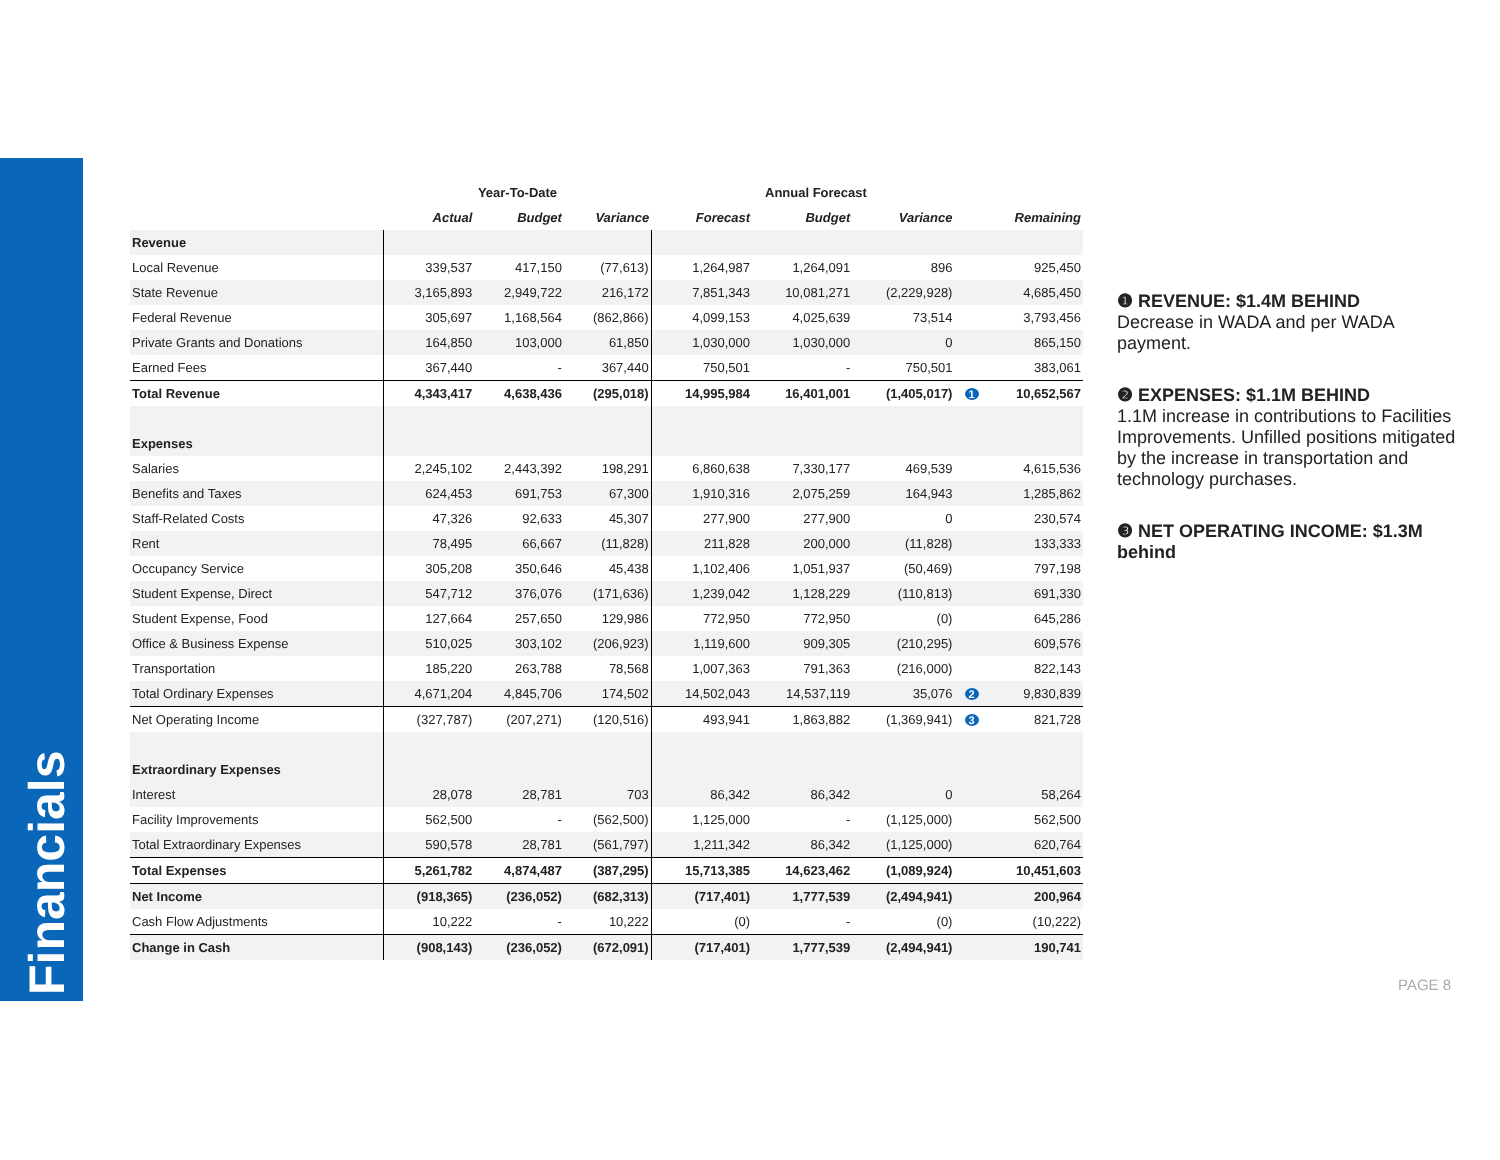Financials
| | Year-To-Date | | | Annual Forecast | | | | |
| --- | --- | --- | --- | --- | --- | --- | --- | --- |
| | Actual | Budget | Variance | Forecast | Budget | Variance | | Remaining |
| Revenue | | | | | | | | |
| Local Revenue | 339,537 | 417,150 | (77,613) | 1,264,987 | 1,264,091 | 896 | | 925,450 |
| State Revenue | 3,165,893 | 2,949,722 | 216,172 | 7,851,343 | 10,081,271 | (2,229,928) | | 4,685,450 |
| Federal Revenue | 305,697 | 1,168,564 | (862,866) | 4,099,153 | 4,025,639 | 73,514 | | 3,793,456 |
| Private Grants and Donations | 164,850 | 103,000 | 61,850 | 1,030,000 | 1,030,000 | 0 | | 865,150 |
| Earned Fees | 367,440 | - | 367,440 | 750,501 | - | 750,501 | | 383,061 |
| Total Revenue | 4,343,417 | 4,638,436 | (295,018) | 14,995,984 | 16,401,001 | (1,405,017) | 1 | 10,652,567 |
| Expenses | | | | | | | | |
| Salaries | 2,245,102 | 2,443,392 | 198,291 | 6,860,638 | 7,330,177 | 469,539 | | 4,615,536 |
| Benefits and Taxes | 624,453 | 691,753 | 67,300 | 1,910,316 | 2,075,259 | 164,943 | | 1,285,862 |
| Staff-Related Costs | 47,326 | 92,633 | 45,307 | 277,900 | 277,900 | 0 | | 230,574 |
| Rent | 78,495 | 66,667 | (11,828) | 211,828 | 200,000 | (11,828) | | 133,333 |
| Occupancy Service | 305,208 | 350,646 | 45,438 | 1,102,406 | 1,051,937 | (50,469) | | 797,198 |
| Student Expense, Direct | 547,712 | 376,076 | (171,636) | 1,239,042 | 1,128,229 | (110,813) | | 691,330 |
| Student Expense, Food | 127,664 | 257,650 | 129,986 | 772,950 | 772,950 | (0) | | 645,286 |
| Office & Business Expense | 510,025 | 303,102 | (206,923) | 1,119,600 | 909,305 | (210,295) | | 609,576 |
| Transportation | 185,220 | 263,788 | 78,568 | 1,007,363 | 791,363 | (216,000) | | 822,143 |
| Total Ordinary Expenses | 4,671,204 | 4,845,706 | 174,502 | 14,502,043 | 14,537,119 | 35,076 | 2 | 9,830,839 |
| Net Operating Income | (327,787) | (207,271) | (120,516) | 493,941 | 1,863,882 | (1,369,941) | 3 | 821,728 |
| Extraordinary Expenses | | | | | | | | |
| Interest | 28,078 | 28,781 | 703 | 86,342 | 86,342 | 0 | | 58,264 |
| Facility Improvements | 562,500 | - | (562,500) | 1,125,000 | - | (1,125,000) | | 562,500 |
| Total Extraordinary Expenses | 590,578 | 28,781 | (561,797) | 1,211,342 | 86,342 | (1,125,000) | | 620,764 |
| Total Expenses | 5,261,782 | 4,874,487 | (387,295) | 15,713,385 | 14,623,462 | (1,089,924) | | 10,451,603 |
| Net Income | (918,365) | (236,052) | (682,313) | (717,401) | 1,777,539 | (2,494,941) | | 200,964 |
| Cash Flow Adjustments | 10,222 | - | 10,222 | (0) | - | (0) | | (10,222) |
| Change in Cash | (908,143) | (236,052) | (672,091) | (717,401) | 1,777,539 | (2,494,941) | | 190,741 |
❶ REVENUE: $1.4M BEHIND
Decrease in WADA and per WADA payment.
❷ EXPENSES: $1.1M BEHIND
1.1M increase in contributions to Facilities Improvements. Unfilled positions mitigated by the increase in transportation and technology purchases.
❸ NET OPERATING INCOME: $1.3M behind
PAGE 8